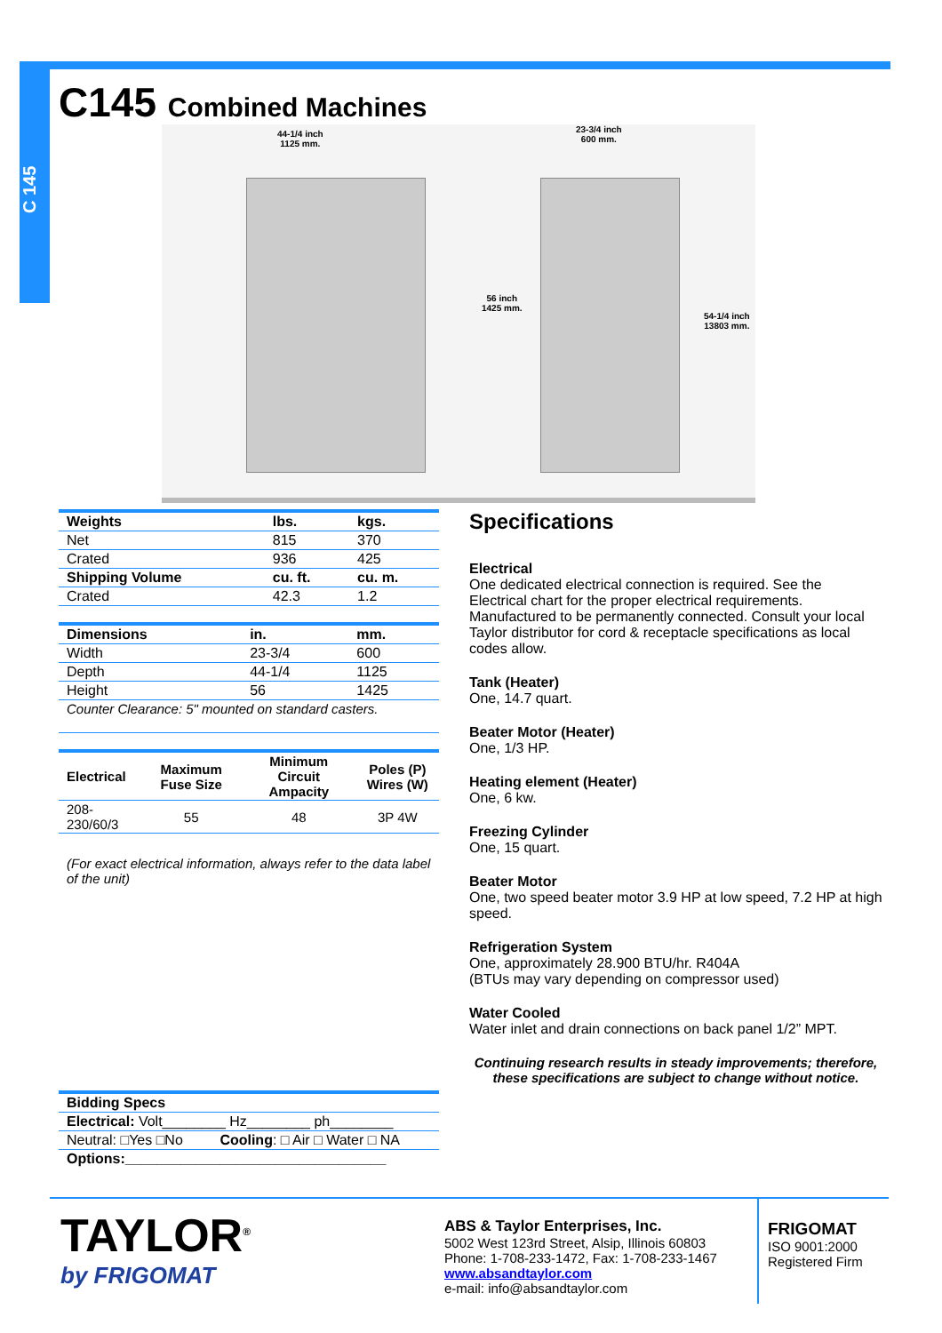C 145
C145 Combined Machines
44-1/4 inch
1125 mm.
23-3/4 inch
600 mm.
56 inch
1425 mm.
54-1/4 inch
13803 mm.
| Weights | lbs. | kgs. |
| --- | --- | --- |
| Net | 815 | 370 |
| Crated | 936 | 425 |
| Shipping Volume | cu. ft. | cu. m. |
| Crated | 42.3 | 1.2 |
| Dimensions | in. | mm. |
| --- | --- | --- |
| Width | 23-3/4 | 600 |
| Depth | 44-1/4 | 1125 |
| Height | 56 | 1425 |
| Counter Clearance: 5" mounted on standard casters. | | |
| Electrical | Maximum Fuse Size | Minimum Circuit Ampacity | Poles (P) Wires (W) |
| --- | --- | --- | --- |
| 208-230/60/3 | 55 | 48 | 3P 4W |
(For exact electrical information, always refer to the data label of the unit)
| Bidding Specs | |
| --- | --- |
| Electrical: Volt________ Hz________ ph________ | |
| Neutral: □Yes □No | Cooling : □ Air □ Water □ NA |
| Options:_________________________________ | |
Specifications
Electrical
One dedicated electrical connection is required. See the Electrical chart for the proper electrical requirements. Manufactured to be permanently connected. Consult your local Taylor distributor for cord & receptacle specifications as local codes allow.
Tank (Heater)
One, 14.7 quart.
Beater Motor (Heater)
One, 1/3 HP.
Heating element (Heater)
One, 6 kw.
Freezing Cylinder
One, 15 quart.
Beater Motor
One, two speed beater motor 3.9 HP at low speed, 7.2 HP at high speed.
Refrigeration System
One, approximately 28.900 BTU/hr. R404A
(BTUs may vary depending on compressor used)
Water Cooled
Water inlet and drain connections on back panel 1/2” MPT.
Continuing research results in steady improvements; therefore, these specifications are subject to change without notice.
TAYLOR<sup>®</sup>
by FRIGOMAT
ABS & Taylor Enterprises, Inc.
5002 West 123rd Street, Alsip, Illinois 60803
Phone: 1-708-233-1472, Fax: 1-708-233-1467
www.absandtaylor.com
e-mail: info@absandtaylor.com
FRIGOMAT
ISO 9001:2000
Registered Firm